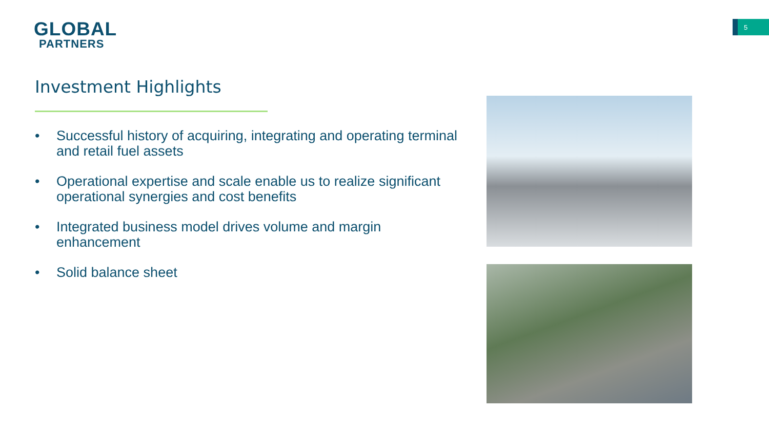GLOBAL
PARTNERS
5
Investment Highlights
• Successful history of acquiring, integrating and operating terminal and retail fuel assets
• Operational expertise and scale enable us to realize significant operational synergies and cost benefits
• Integrated business model drives volume and margin enhancement
• Solid balance sheet